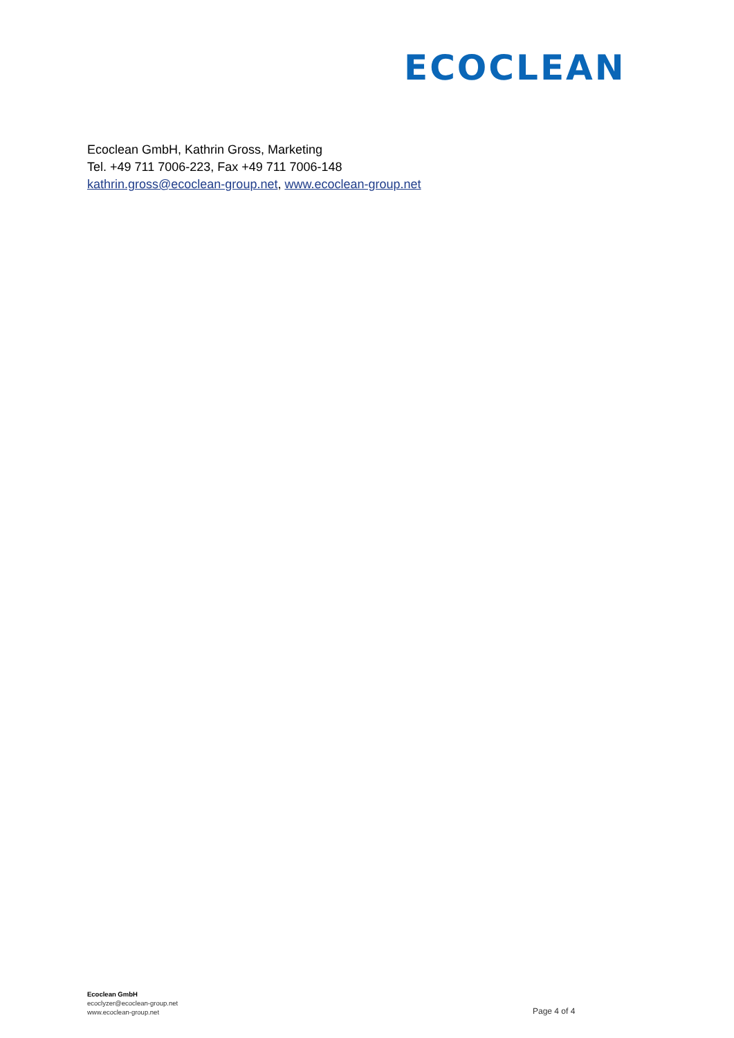ECOCLEAN
Ecoclean GmbH, Kathrin Gross, Marketing
Tel. +49 711 7006-223, Fax +49 711 7006-148
kathrin.gross@ecoclean-group.net, www.ecoclean-group.net
Ecoclean GmbH
ecoclyzer@ecoclean-group.net
www.ecoclean-group.net
Page 4 of 4